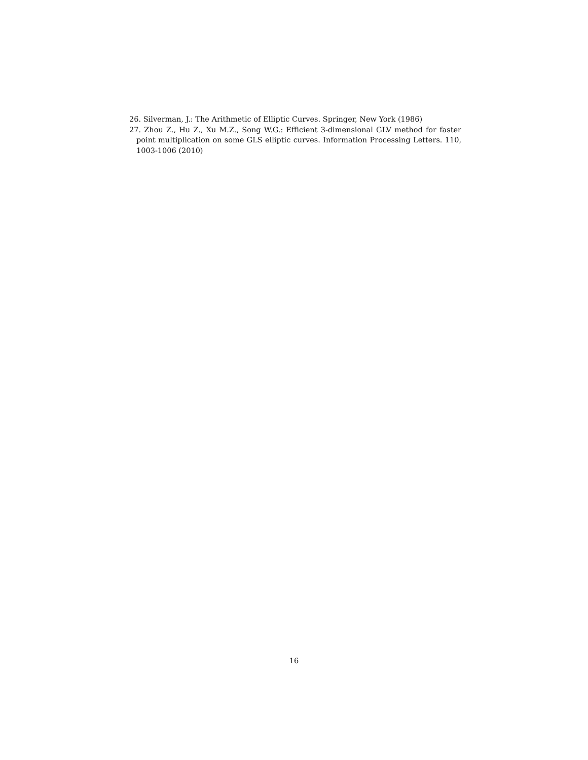26. Silverman, J.: The Arithmetic of Elliptic Curves. Springer, New York (1986)
27. Zhou Z., Hu Z., Xu M.Z., Song W.G.: Efficient 3-dimensional GLV method for faster point multiplication on some GLS elliptic curves. Information Processing Letters. 110, 1003-1006 (2010)
16